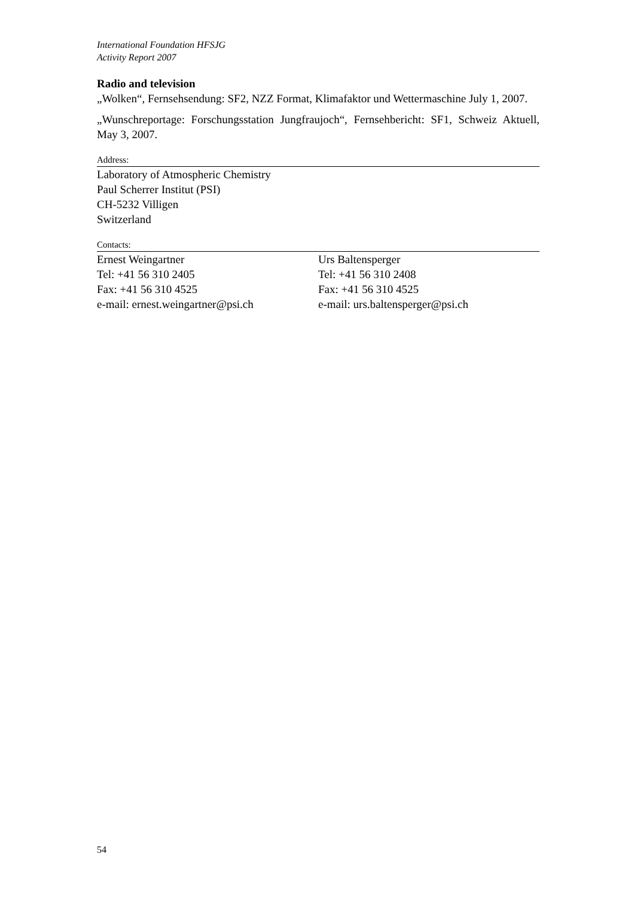International Foundation HFSJG
Activity Report 2007
Radio and television
„Wolken“, Fernsehsendung: SF2, NZZ Format, Klimafaktor und Wettermaschine July 1, 2007.
„Wunschreportage: Forschungsstation Jungfraujoch“, Fernsehbericht: SF1, Schweiz Aktuell, May 3, 2007.
Address:
Laboratory of Atmospheric Chemistry
Paul Scherrer Institut (PSI)
CH-5232 Villigen
Switzerland
Contacts:
Ernest Weingartner
Tel: +41 56 310 2405
Fax: +41 56 310 4525
e-mail: ernest.weingartner@psi.ch
Urs Baltensperger
Tel: +41 56 310 2408
Fax: +41 56 310 4525
e-mail: urs.baltensperger@psi.ch
54